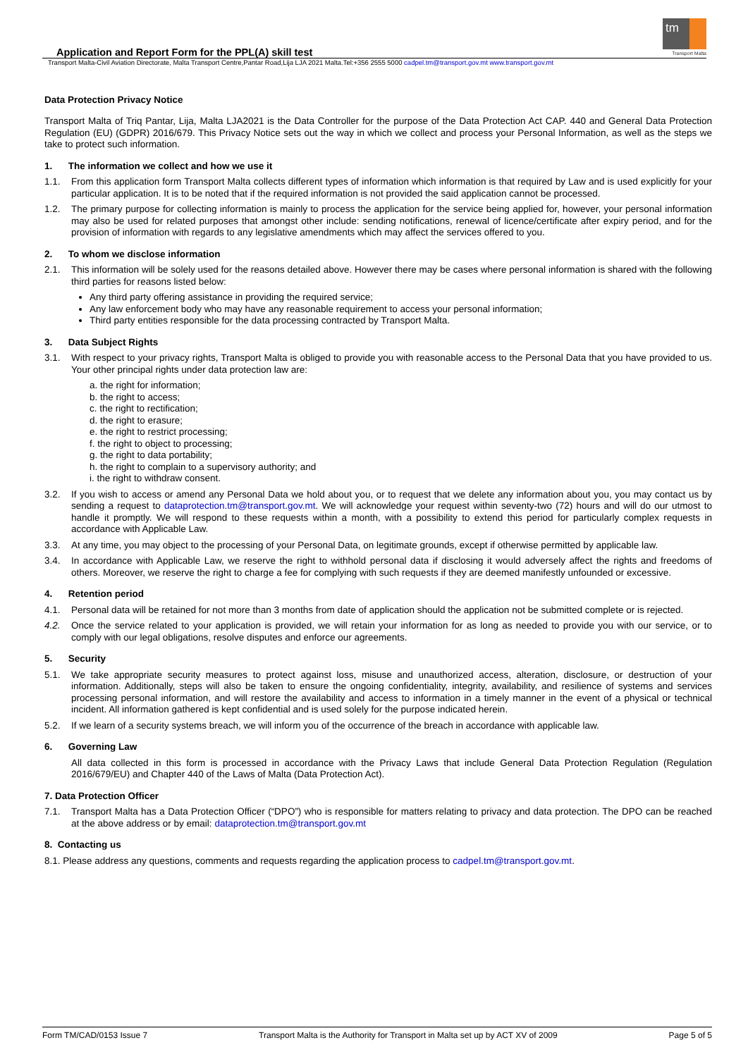tm
Transport Malta
Application and Report Form for the PPL(A) skill test
Transport Malta-Civil Aviation Directorate, Malta Transport Centre,Pantar Road,Lija LJA 2021 Malta.Tel:+356 2555 5000 cadpel.tm@transport.gov.mt www.transport.gov.mt
Data Protection Privacy Notice
Transport Malta of Triq Pantar, Lija, Malta LJA2021 is the Data Controller for the purpose of the Data Protection Act CAP. 440 and General Data Protection Regulation (EU) (GDPR) 2016/679. This Privacy Notice sets out the way in which we collect and process your Personal Information, as well as the steps we take to protect such information.
1. The information we collect and how we use it
1.1. From this application form Transport Malta collects different types of information which information is that required by Law and is used explicitly for your particular application. It is to be noted that if the required information is not provided the said application cannot be processed.
1.2. The primary purpose for collecting information is mainly to process the application for the service being applied for, however, your personal information may also be used for related purposes that amongst other include: sending notifications, renewal of licence/certificate after expiry period, and for the provision of information with regards to any legislative amendments which may affect the services offered to you.
2. To whom we disclose information
2.1. This information will be solely used for the reasons detailed above. However there may be cases where personal information is shared with the following third parties for reasons listed below:
Any third party offering assistance in providing the required service;
Any law enforcement body who may have any reasonable requirement to access your personal information;
Third party entities responsible for the data processing contracted by Transport Malta.
3. Data Subject Rights
3.1. With respect to your privacy rights, Transport Malta is obliged to provide you with reasonable access to the Personal Data that you have provided to us. Your other principal rights under data protection law are:
a. the right for information;
b. the right to access;
c. the right to rectification;
d. the right to erasure;
e. the right to restrict processing;
f. the right to object to processing;
g. the right to data portability;
h. the right to complain to a supervisory authority; and
i. the right to withdraw consent.
3.2. If you wish to access or amend any Personal Data we hold about you, or to request that we delete any information about you, you may contact us by sending a request to dataprotection.tm@transport.gov.mt. We will acknowledge your request within seventy-two (72) hours and will do our utmost to handle it promptly. We will respond to these requests within a month, with a possibility to extend this period for particularly complex requests in accordance with Applicable Law.
3.3. At any time, you may object to the processing of your Personal Data, on legitimate grounds, except if otherwise permitted by applicable law.
3.4. In accordance with Applicable Law, we reserve the right to withhold personal data if disclosing it would adversely affect the rights and freedoms of others. Moreover, we reserve the right to charge a fee for complying with such requests if they are deemed manifestly unfounded or excessive.
4. Retention period
4.1. Personal data will be retained for not more than 3 months from date of application should the application not be submitted complete or is rejected.
4.2. Once the service related to your application is provided, we will retain your information for as long as needed to provide you with our service, or to comply with our legal obligations, resolve disputes and enforce our agreements.
5. Security
5.1. We take appropriate security measures to protect against loss, misuse and unauthorized access, alteration, disclosure, or destruction of your information. Additionally, steps will also be taken to ensure the ongoing confidentiality, integrity, availability, and resilience of systems and services processing personal information, and will restore the availability and access to information in a timely manner in the event of a physical or technical incident. All information gathered is kept confidential and is used solely for the purpose indicated herein.
5.2. If we learn of a security systems breach, we will inform you of the occurrence of the breach in accordance with applicable law.
6. Governing Law
All data collected in this form is processed in accordance with the Privacy Laws that include General Data Protection Regulation (Regulation 2016/679/EU) and Chapter 440 of the Laws of Malta (Data Protection Act).
7. Data Protection Officer
7.1. Transport Malta has a Data Protection Officer (“DPO”) who is responsible for matters relating to privacy and data protection. The DPO can be reached at the above address or by email: dataprotection.tm@transport.gov.mt
8. Contacting us
8.1. Please address any questions, comments and requests regarding the application process to cadpel.tm@transport.gov.mt.
Form TM/CAD/0153 Issue 7 Transport Malta is the Authority for Transport in Malta set up by ACT XV of 2009 Page 5 of 5